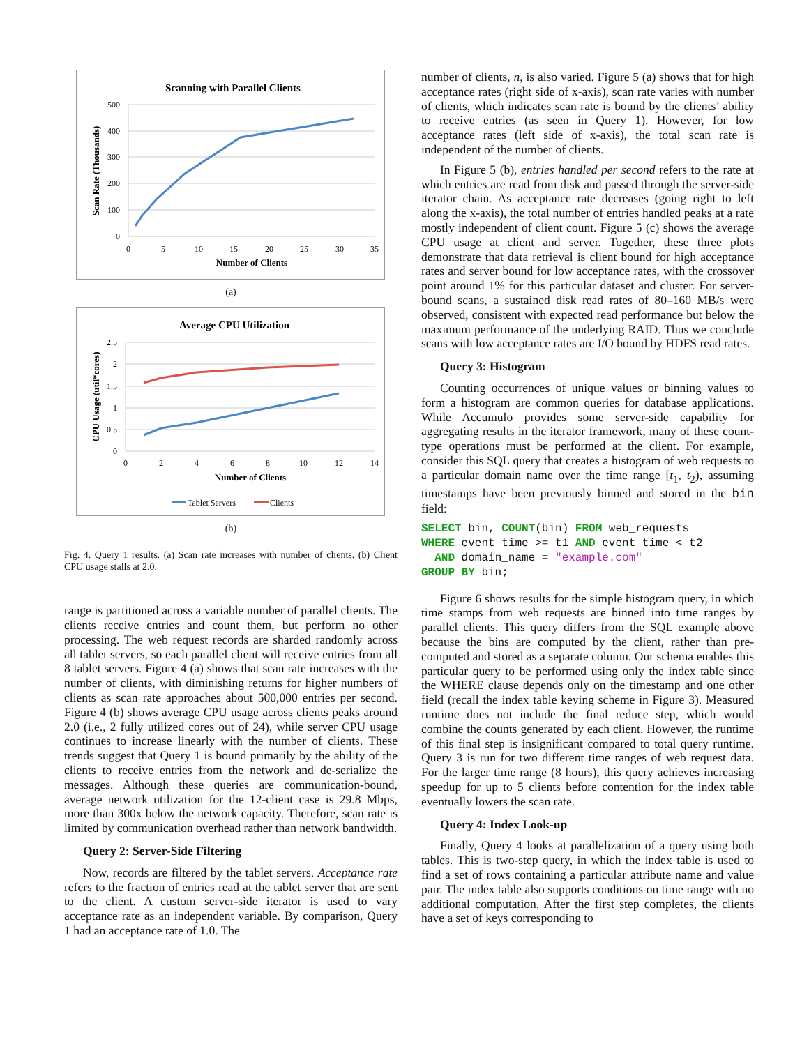Scanning with Parallel Clients
500
400
300
200
100
0
0
5
10
15
20
25
30
35
Number of Clients
Scan Rate (Thousands)
(a)
Average CPU Utilization
2.5
2
1.5
1
0.5
0
0
2
4
6
8
10
12
14
Number of Clients
CPU Usage (util*cores)
Tablet Servers
Clients
(b)
Fig. 4. Query 1 results. (a) Scan rate increases with number of clients. (b) Client CPU usage stalls at 2.0.
range is partitioned across a variable number of parallel clients. The clients receive entries and count them, but perform no other processing. The web request records are sharded randomly across all tablet servers, so each parallel client will receive entries from all 8 tablet servers. Figure 4 (a) shows that scan rate increases with the number of clients, with diminishing returns for higher numbers of clients as scan rate approaches about 500,000 entries per second. Figure 4 (b) shows average CPU usage across clients peaks around 2.0 (i.e., 2 fully utilized cores out of 24), while server CPU usage continues to increase linearly with the number of clients. These trends suggest that Query 1 is bound primarily by the ability of the clients to receive entries from the network and de-serialize the messages. Although these queries are communication-bound, average network utilization for the 12-client case is 29.8 Mbps, more than 300x below the network capacity. Therefore, scan rate is limited by communication overhead rather than network bandwidth.
Query 2: Server-Side Filtering
Now, records are filtered by the tablet servers. Acceptance rate refers to the fraction of entries read at the tablet server that are sent to the client. A custom server-side iterator is used to vary acceptance rate as an independent variable. By comparison, Query 1 had an acceptance rate of 1.0. The
number of clients, n, is also varied. Figure 5 (a) shows that for high acceptance rates (right side of x-axis), scan rate varies with number of clients, which indicates scan rate is bound by the clients’ ability to receive entries (as seen in Query 1). However, for low acceptance rates (left side of x-axis), the total scan rate is independent of the number of clients.
In Figure 5 (b), entries handled per second refers to the rate at which entries are read from disk and passed through the server-side iterator chain. As acceptance rate decreases (going right to left along the x-axis), the total number of entries handled peaks at a rate mostly independent of client count. Figure 5 (c) shows the average CPU usage at client and server. Together, these three plots demonstrate that data retrieval is client bound for high acceptance rates and server bound for low acceptance rates, with the crossover point around 1% for this particular dataset and cluster. For server-bound scans, a sustained disk read rates of 80–160 MB/s were observed, consistent with expected read performance but below the maximum performance of the underlying RAID. Thus we conclude scans with low acceptance rates are I/O bound by HDFS read rates.
Query 3: Histogram
Counting occurrences of unique values or binning values to form a histogram are common queries for database applications. While Accumulo provides some server-side capability for aggregating results in the iterator framework, many of these count-type operations must be performed at the client. For example, consider this SQL query that creates a histogram of web requests to a particular domain name over the time range [t<sub>1</sub>, t<sub>2</sub>), assuming timestamps have been previously binned and stored in the bin field:
SELECT bin, COUNT(bin) FROM web_requests
WHERE event_time >= t1 AND event_time < t2
  AND domain_name = "example.com"
GROUP BY bin;
Figure 6 shows results for the simple histogram query, in which time stamps from web requests are binned into time ranges by parallel clients. This query differs from the SQL example above because the bins are computed by the client, rather than pre-computed and stored as a separate column. Our schema enables this particular query to be performed using only the index table since the WHERE clause depends only on the timestamp and one other field (recall the index table keying scheme in Figure 3). Measured runtime does not include the final reduce step, which would combine the counts generated by each client. However, the runtime of this final step is insignificant compared to total query runtime. Query 3 is run for two different time ranges of web request data. For the larger time range (8 hours), this query achieves increasing speedup for up to 5 clients before contention for the index table eventually lowers the scan rate.
Query 4: Index Look-up
Finally, Query 4 looks at parallelization of a query using both tables. This is two-step query, in which the index table is used to find a set of rows containing a particular attribute name and value pair. The index table also supports conditions on time range with no additional computation. After the first step completes, the clients have a set of keys corresponding to